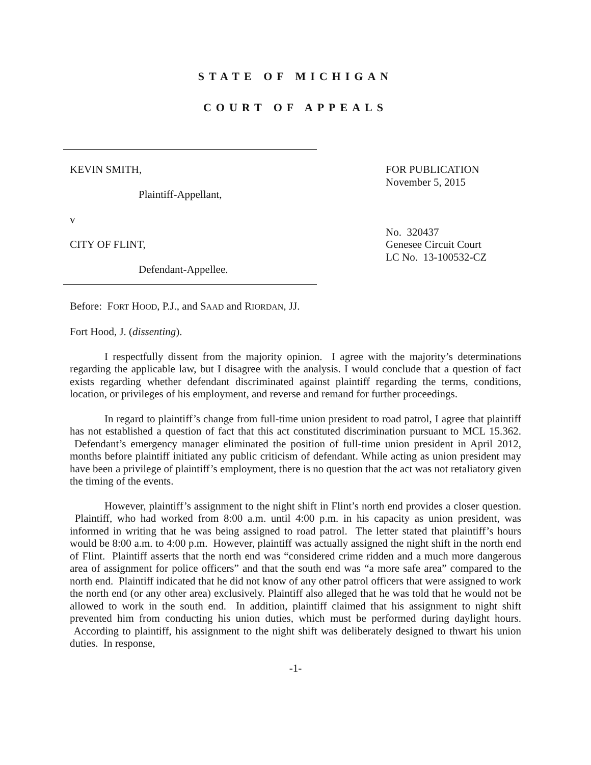STATE OF MICHIGAN
COURT OF APPEALS
KEVIN SMITH,
Plaintiff-Appellant,
v
CITY OF FLINT,
Defendant-Appellee.
FOR PUBLICATION
November 5, 2015
No. 320437
Genesee Circuit Court
LC No. 13-100532-CZ
Before: FORT HOOD, P.J., and SAAD and RIORDAN, JJ.
Fort Hood, J. (dissenting).
I respectfully dissent from the majority opinion. I agree with the majority’s determinations regarding the applicable law, but I disagree with the analysis. I would conclude that a question of fact exists regarding whether defendant discriminated against plaintiff regarding the terms, conditions, location, or privileges of his employment, and reverse and remand for further proceedings.
In regard to plaintiff’s change from full-time union president to road patrol, I agree that plaintiff has not established a question of fact that this act constituted discrimination pursuant to MCL 15.362. Defendant’s emergency manager eliminated the position of full-time union president in April 2012, months before plaintiff initiated any public criticism of defendant. While acting as union president may have been a privilege of plaintiff’s employment, there is no question that the act was not retaliatory given the timing of the events.
However, plaintiff’s assignment to the night shift in Flint’s north end provides a closer question. Plaintiff, who had worked from 8:00 a.m. until 4:00 p.m. in his capacity as union president, was informed in writing that he was being assigned to road patrol. The letter stated that plaintiff’s hours would be 8:00 a.m. to 4:00 p.m. However, plaintiff was actually assigned the night shift in the north end of Flint. Plaintiff asserts that the north end was “considered crime ridden and a much more dangerous area of assignment for police officers” and that the south end was “a more safe area” compared to the north end. Plaintiff indicated that he did not know of any other patrol officers that were assigned to work the north end (or any other area) exclusively. Plaintiff also alleged that he was told that he would not be allowed to work in the south end. In addition, plaintiff claimed that his assignment to night shift prevented him from conducting his union duties, which must be performed during daylight hours. According to plaintiff, his assignment to the night shift was deliberately designed to thwart his union duties. In response,
-1-